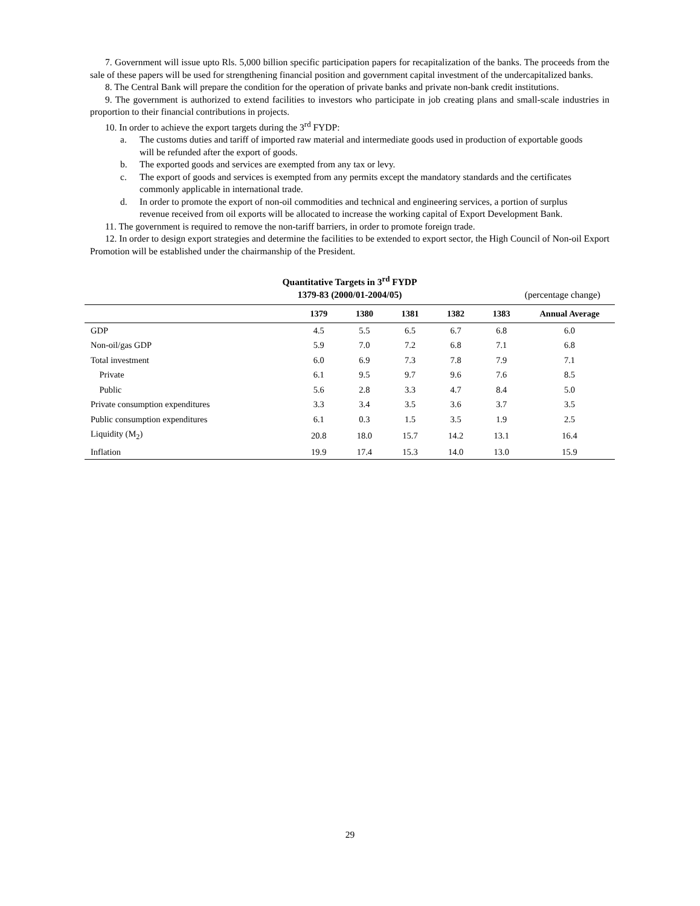7. Government will issue upto Rls. 5,000 billion specific participation papers for recapitalization of the banks. The proceeds from the sale of these papers will be used for strengthening financial position and government capital investment of the undercapitalized banks.
8. The Central Bank will prepare the condition for the operation of private banks and private non-bank credit institutions.
9. The government is authorized to extend facilities to investors who participate in job creating plans and small-scale industries in proportion to their financial contributions in projects.
10. In order to achieve the export targets during the 3<sup>rd</sup> FYDP:
a. The customs duties and tariff of imported raw material and intermediate goods used in production of exportable goods will be refunded after the export of goods.
b. The exported goods and services are exempted from any tax or levy.
c. The export of goods and services is exempted from any permits except the mandatory standards and the certificates commonly applicable in international trade.
d. In order to promote the export of non-oil commodities and technical and engineering services, a portion of surplus revenue received from oil exports will be allocated to increase the working capital of Export Development Bank.
11. The government is required to remove the non-tariff barriers, in order to promote foreign trade.
12. In order to design export strategies and determine the facilities to be extended to export sector, the High Council of Non-oil Export Promotion will be established under the chairmanship of the President.
Quantitative Targets in 3<sup>rd</sup> FYDP
1379-83 (2000/01-2004/05)
(percentage change)
| | 1379 | 1380 | 1381 | 1382 | 1383 | Annual Average |
| --- | --- | --- | --- | --- | --- | --- |
| GDP | 4.5 | 5.5 | 6.5 | 6.7 | 6.8 | 6.0 |
| Non-oil/gas GDP | 5.9 | 7.0 | 7.2 | 6.8 | 7.1 | 6.8 |
| Total investment | 6.0 | 6.9 | 7.3 | 7.8 | 7.9 | 7.1 |
| Private | 6.1 | 9.5 | 9.7 | 9.6 | 7.6 | 8.5 |
| Public | 5.6 | 2.8 | 3.3 | 4.7 | 8.4 | 5.0 |
| Private consumption expenditures | 3.3 | 3.4 | 3.5 | 3.6 | 3.7 | 3.5 |
| Public consumption expenditures | 6.1 | 0.3 | 1.5 | 3.5 | 1.9 | 2.5 |
| Liquidity (M<sub>2</sub>) | 20.8 | 18.0 | 15.7 | 14.2 | 13.1 | 16.4 |
| Inflation | 19.9 | 17.4 | 15.3 | 14.0 | 13.0 | 15.9 |
29